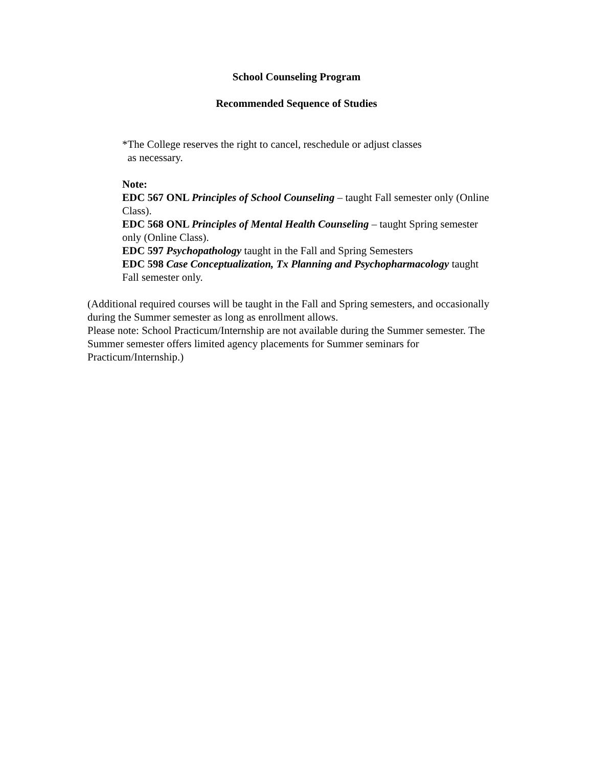School Counseling Program
Recommended Sequence of Studies
*The College reserves the right to cancel, reschedule or adjust classes
as necessary.
Note:
EDC 567 ONL Principles of School Counseling – taught Fall semester only (Online Class).
EDC 568 ONL Principles of Mental Health Counseling – taught Spring semester only (Online Class).
EDC 597 Psychopathology taught in the Fall and Spring Semesters
EDC 598 Case Conceptualization, Tx Planning and Psychopharmacology taught Fall semester only.
(Additional required courses will be taught in the Fall and Spring semesters, and occasionally during the Summer semester as long as enrollment allows.
Please note: School Practicum/Internship are not available during the Summer semester. The Summer semester offers limited agency placements for Summer seminars for Practicum/Internship.)